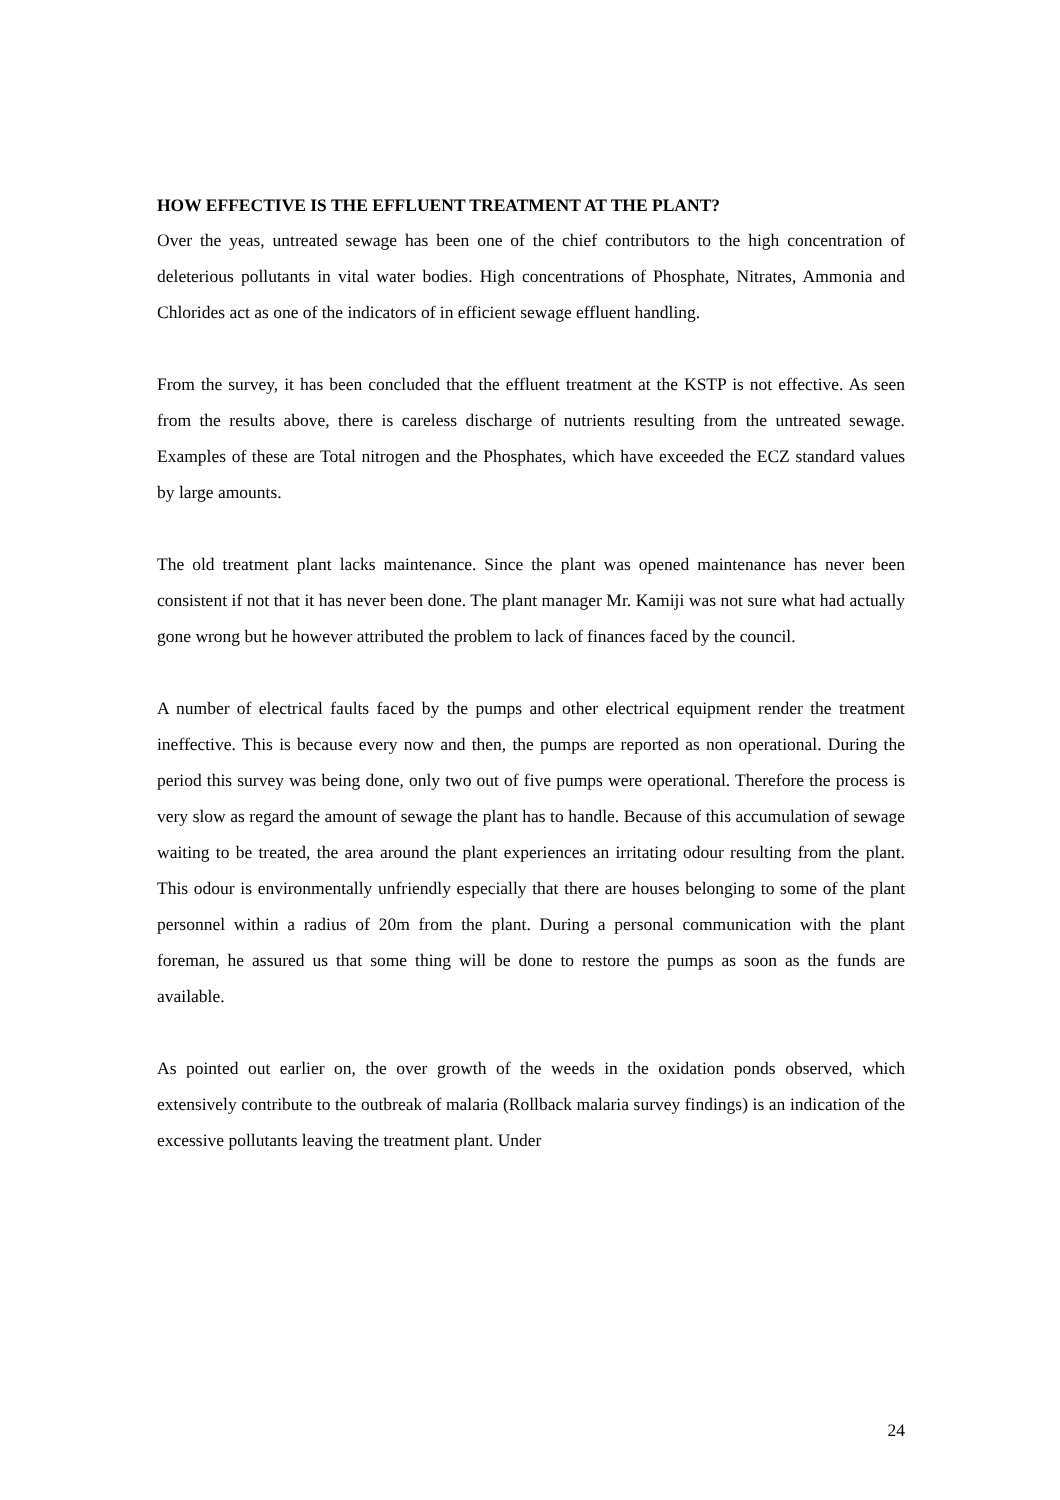HOW EFFECTIVE IS THE EFFLUENT TREATMENT AT THE PLANT?
Over the yeas, untreated sewage has been one of the chief contributors to the high concentration of deleterious pollutants in vital water bodies. High concentrations of Phosphate, Nitrates, Ammonia and Chlorides act as one of the indicators of in efficient sewage effluent handling.
From the survey, it has been concluded that the effluent treatment at the KSTP is not effective. As seen from the results above, there is careless discharge of nutrients resulting from the untreated sewage. Examples of these are Total nitrogen and the Phosphates, which have exceeded the ECZ standard values by large amounts.
The old treatment plant lacks maintenance. Since the plant was opened maintenance has never been consistent if not that it has never been done. The plant manager Mr. Kamiji was not sure what had actually gone wrong but he however attributed the problem to lack of finances faced by the council.
A number of electrical faults faced by the pumps and other electrical equipment render the treatment ineffective. This is because every now and then, the pumps are reported as non operational. During the period this survey was being done, only two out of five pumps were operational. Therefore the process is very slow as regard the amount of sewage the plant has to handle. Because of this accumulation of sewage waiting to be treated, the area around the plant experiences an irritating odour resulting from the plant. This odour is environmentally unfriendly especially that there are houses belonging to some of the plant personnel within a radius of 20m from the plant. During a personal communication with the plant foreman, he assured us that some thing will be done to restore the pumps as soon as the funds are available.
As pointed out earlier on, the over growth of the weeds in the oxidation ponds observed, which extensively contribute to the outbreak of malaria (Rollback malaria survey findings) is an indication of the excessive pollutants leaving the treatment plant. Under
24